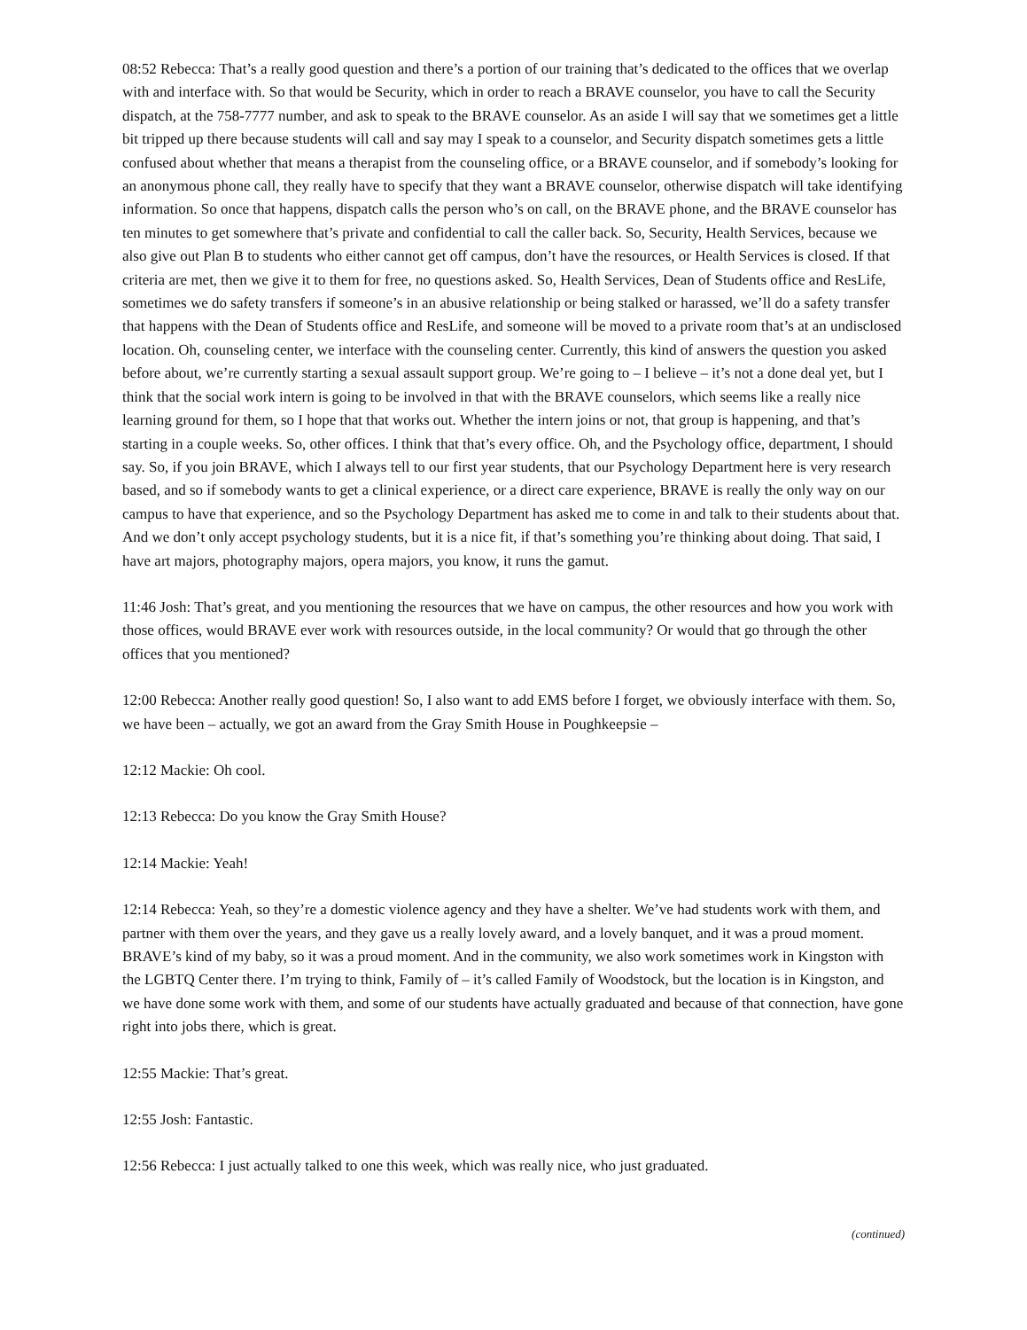08:52 Rebecca: That’s a really good question and there’s a portion of our training that’s dedicated to the offices that we overlap with and interface with. So that would be Security, which in order to reach a BRAVE counselor, you have to call the Security dispatch, at the 758-7777 number, and ask to speak to the BRAVE counselor. As an aside I will say that we sometimes get a little bit tripped up there because students will call and say may I speak to a counselor, and Security dispatch sometimes gets a little confused about whether that means a therapist from the counseling office, or a BRAVE counselor, and if somebody’s looking for an anonymous phone call, they really have to specify that they want a BRAVE counselor, otherwise dispatch will take identifying information. So once that happens, dispatch calls the person who’s on call, on the BRAVE phone, and the BRAVE counselor has ten minutes to get somewhere that’s private and confidential to call the caller back. So, Security, Health Services, because we also give out Plan B to students who either cannot get off campus, don’t have the resources, or Health Services is closed. If that criteria are met, then we give it to them for free, no questions asked. So, Health Services, Dean of Students office and ResLife, sometimes we do safety transfers if someone’s in an abusive relationship or being stalked or harassed, we’ll do a safety transfer that happens with the Dean of Students office and ResLife, and someone will be moved to a private room that’s at an undisclosed location. Oh, counseling center, we interface with the counseling center. Currently, this kind of answers the question you asked before about, we’re currently starting a sexual assault support group. We’re going to – I believe – it’s not a done deal yet, but I think that the social work intern is going to be involved in that with the BRAVE counselors, which seems like a really nice learning ground for them, so I hope that that works out. Whether the intern joins or not, that group is happening, and that’s starting in a couple weeks. So, other offices. I think that that’s every office. Oh, and the Psychology office, department, I should say. So, if you join BRAVE, which I always tell to our first year students, that our Psychology Department here is very research based, and so if somebody wants to get a clinical experience, or a direct care experience, BRAVE is really the only way on our campus to have that experience, and so the Psychology Department has asked me to come in and talk to their students about that. And we don’t only accept psychology students, but it is a nice fit, if that’s something you’re thinking about doing. That said, I have art majors, photography majors, opera majors, you know, it runs the gamut.
11:46 Josh: That’s great, and you mentioning the resources that we have on campus, the other resources and how you work with those offices, would BRAVE ever work with resources outside, in the local community? Or would that go through the other offices that you mentioned?
12:00 Rebecca: Another really good question! So, I also want to add EMS before I forget, we obviously interface with them. So, we have been – actually, we got an award from the Gray Smith House in Poughkeepsie –
12:12 Mackie: Oh cool.
12:13 Rebecca: Do you know the Gray Smith House?
12:14 Mackie: Yeah!
12:14 Rebecca: Yeah, so they’re a domestic violence agency and they have a shelter. We’ve had students work with them, and partner with them over the years, and they gave us a really lovely award, and a lovely banquet, and it was a proud moment. BRAVE’s kind of my baby, so it was a proud moment. And in the community, we also work sometimes work in Kingston with the LGBTQ Center there. I’m trying to think, Family of – it’s called Family of Woodstock, but the location is in Kingston, and we have done some work with them, and some of our students have actually graduated and because of that connection, have gone right into jobs there, which is great.
12:55 Mackie: That’s great.
12:55 Josh: Fantastic.
12:56 Rebecca: I just actually talked to one this week, which was really nice, who just graduated.
(continued)